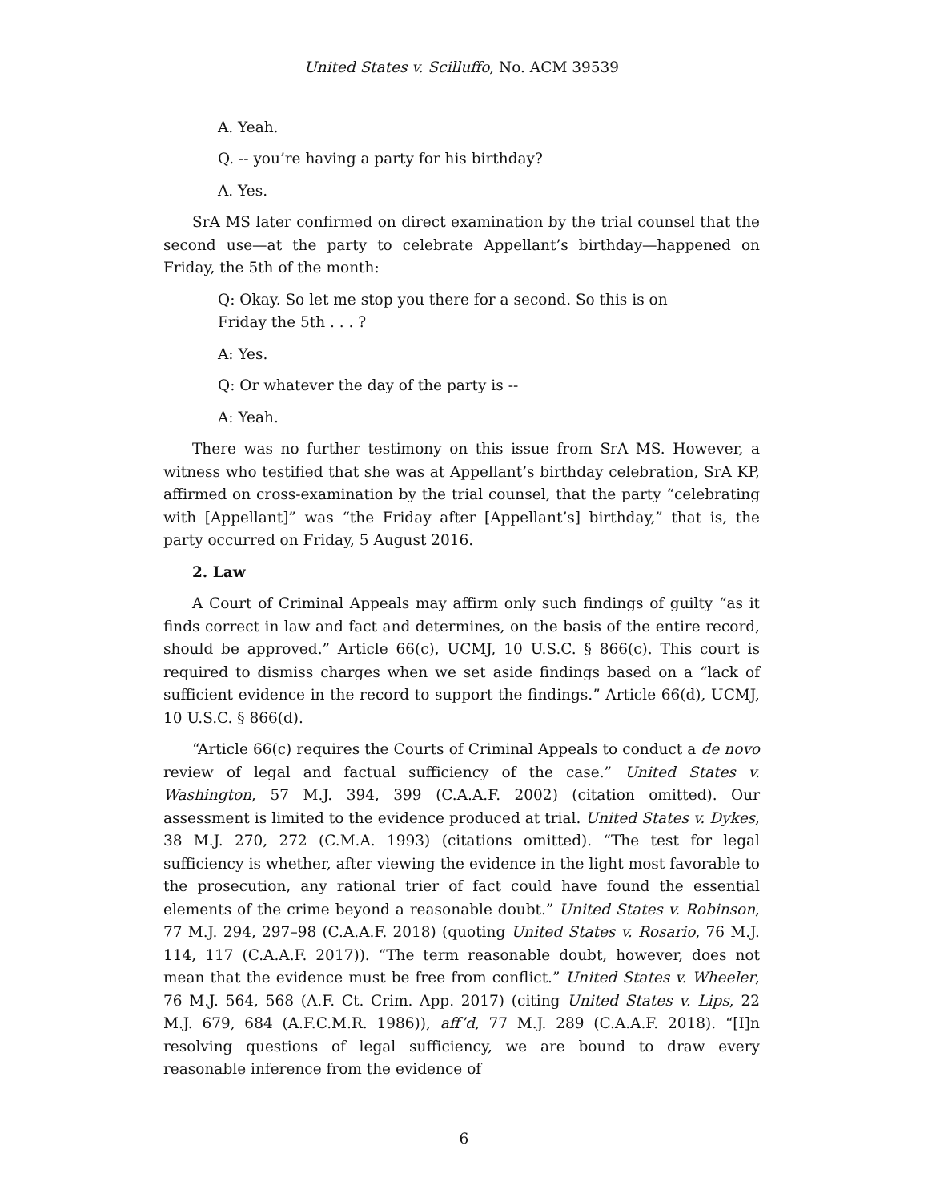United States v. Scilluffo, No. ACM 39539
A. Yeah.
Q. -- you’re having a party for his birthday?
A. Yes.
SrA MS later confirmed on direct examination by the trial counsel that the second use—at the party to celebrate Appellant’s birthday—happened on Friday, the 5th of the month:
Q: Okay. So let me stop you there for a second. So this is on Friday the 5th . . . ?
A: Yes.
Q: Or whatever the day of the party is --
A: Yeah.
There was no further testimony on this issue from SrA MS. However, a witness who testified that she was at Appellant’s birthday celebration, SrA KP, affirmed on cross-examination by the trial counsel, that the party “celebrating with [Appellant]” was “the Friday after [Appellant’s] birthday,” that is, the party occurred on Friday, 5 August 2016.
2. Law
A Court of Criminal Appeals may affirm only such findings of guilty “as it finds correct in law and fact and determines, on the basis of the entire record, should be approved.” Article 66(c), UCMJ, 10 U.S.C. § 866(c). This court is required to dismiss charges when we set aside findings based on a “lack of sufficient evidence in the record to support the findings.” Article 66(d), UCMJ, 10 U.S.C. § 866(d).
“Article 66(c) requires the Courts of Criminal Appeals to conduct a de novo review of legal and factual sufficiency of the case.” United States v. Washington, 57 M.J. 394, 399 (C.A.A.F. 2002) (citation omitted). Our assessment is limited to the evidence produced at trial. United States v. Dykes, 38 M.J. 270, 272 (C.M.A. 1993) (citations omitted). “The test for legal sufficiency is whether, after viewing the evidence in the light most favorable to the prosecution, any rational trier of fact could have found the essential elements of the crime beyond a reasonable doubt.” United States v. Robinson, 77 M.J. 294, 297–98 (C.A.A.F. 2018) (quoting United States v. Rosario, 76 M.J. 114, 117 (C.A.A.F. 2017)). “The term reasonable doubt, however, does not mean that the evidence must be free from conflict.” United States v. Wheeler, 76 M.J. 564, 568 (A.F. Ct. Crim. App. 2017) (citing United States v. Lips, 22 M.J. 679, 684 (A.F.C.M.R. 1986)), aff’d, 77 M.J. 289 (C.A.A.F. 2018). “[I]n resolving questions of legal sufficiency, we are bound to draw every reasonable inference from the evidence of
6